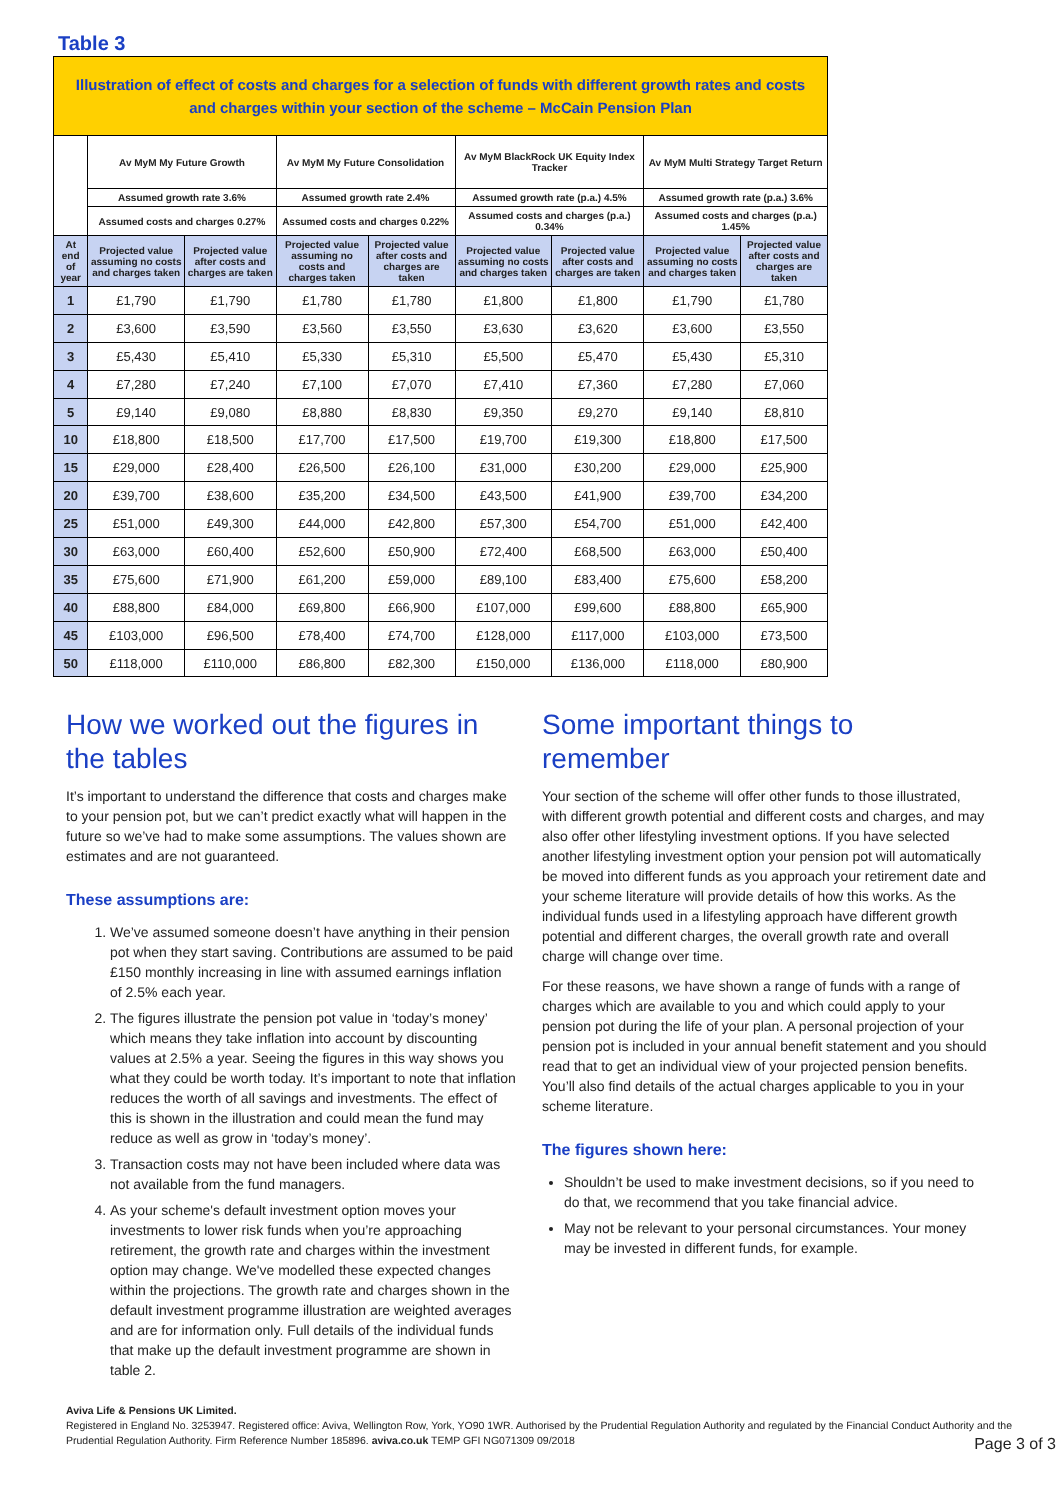Table 3
| Illustration of effect of costs and charges for a selection of funds with different growth rates and costs and charges within your section of the scheme – McCain Pension Plan | | | | | | | | |
| --- | --- | --- | --- | --- | --- | --- | --- | --- |
| | Av MyM My Future Growth | | Av MyM My Future Consolidation | | Av MyM BlackRock UK Equity Index Tracker | | Av MyM Multi Strategy Target Return | |
| | Assumed growth rate 3.6% | | Assumed growth rate 2.4% | | Assumed growth rate (p.a.) 4.5% | | Assumed growth rate (p.a.) 3.6% | |
| | Assumed costs and charges 0.27% | | Assumed costs and charges 0.22% | | Assumed costs and charges (p.a.) 0.34% | | Assumed costs and charges (p.a.) 1.45% | |
| At end of year | Projected value assuming no costs and charges taken | Projected value after costs and charges are taken | Projected value assuming no costs and charges taken | Projected value after costs and charges are taken | Projected value assuming no costs and charges taken | Projected value after costs and charges are taken | Projected value assuming no costs and charges taken | Projected value after costs and charges are taken |
| 1 | £1,790 | £1,790 | £1,780 | £1,780 | £1,800 | £1,800 | £1,790 | £1,780 |
| 2 | £3,600 | £3,590 | £3,560 | £3,550 | £3,630 | £3,620 | £3,600 | £3,550 |
| 3 | £5,430 | £5,410 | £5,330 | £5,310 | £5,500 | £5,470 | £5,430 | £5,310 |
| 4 | £7,280 | £7,240 | £7,100 | £7,070 | £7,410 | £7,360 | £7,280 | £7,060 |
| 5 | £9,140 | £9,080 | £8,880 | £8,830 | £9,350 | £9,270 | £9,140 | £8,810 |
| 10 | £18,800 | £18,500 | £17,700 | £17,500 | £19,700 | £19,300 | £18,800 | £17,500 |
| 15 | £29,000 | £28,400 | £26,500 | £26,100 | £31,000 | £30,200 | £29,000 | £25,900 |
| 20 | £39,700 | £38,600 | £35,200 | £34,500 | £43,500 | £41,900 | £39,700 | £34,200 |
| 25 | £51,000 | £49,300 | £44,000 | £42,800 | £57,300 | £54,700 | £51,000 | £42,400 |
| 30 | £63,000 | £60,400 | £52,600 | £50,900 | £72,400 | £68,500 | £63,000 | £50,400 |
| 35 | £75,600 | £71,900 | £61,200 | £59,000 | £89,100 | £83,400 | £75,600 | £58,200 |
| 40 | £88,800 | £84,000 | £69,800 | £66,900 | £107,000 | £99,600 | £88,800 | £65,900 |
| 45 | £103,000 | £96,500 | £78,400 | £74,700 | £128,000 | £117,000 | £103,000 | £73,500 |
| 50 | £118,000 | £110,000 | £86,800 | £82,300 | £150,000 | £136,000 | £118,000 | £80,900 |
How we worked out the figures in the tables
It’s important to understand the difference that costs and charges make to your pension pot, but we can’t predict exactly what will happen in the future so we’ve had to make some assumptions. The values shown are estimates and are not guaranteed.
These assumptions are:
1. We’ve assumed someone doesn’t have anything in their pension pot when they start saving. Contributions are assumed to be paid £150 monthly increasing in line with assumed earnings inflation of 2.5% each year.
2. The figures illustrate the pension pot value in ‘today’s money’ which means they take inflation into account by discounting values at 2.5% a year. Seeing the figures in this way shows you what they could be worth today. It’s important to note that inflation reduces the worth of all savings and investments. The effect of this is shown in the illustration and could mean the fund may reduce as well as grow in ‘today’s money’.
3. Transaction costs may not have been included where data was not available from the fund managers.
4. As your scheme's default investment option moves your investments to lower risk funds when you’re approaching retirement, the growth rate and charges within the investment option may change. We've modelled these expected changes within the projections. The growth rate and charges shown in the default investment programme illustration are weighted averages and are for information only. Full details of the individual funds that make up the default investment programme are shown in table 2.
Some important things to remember
Your section of the scheme will offer other funds to those illustrated, with different growth potential and different costs and charges, and may also offer other lifestyling investment options. If you have selected another lifestyling investment option your pension pot will automatically be moved into different funds as you approach your retirement date and your scheme literature will provide details of how this works. As the individual funds used in a lifestyling approach have different growth potential and different charges, the overall growth rate and overall charge will change over time.
For these reasons, we have shown a range of funds with a range of charges which are available to you and which could apply to your pension pot during the life of your plan. A personal projection of your pension pot is included in your annual benefit statement and you should read that to get an individual view of your projected pension benefits. You’ll also find details of the actual charges applicable to you in your scheme literature.
The figures shown here:
Shouldn’t be used to make investment decisions, so if you need to do that, we recommend that you take financial advice.
May not be relevant to your personal circumstances. Your money may be invested in different funds, for example.
Aviva Life & Pensions UK Limited.
Registered in England No. 3253947. Registered office: Aviva, Wellington Row, York, YO90 1WR. Authorised by the Prudential Regulation Authority and regulated by the Financial Conduct Authority and the Prudential Regulation Authority. Firm Reference Number 185896. aviva.co.uk TEMP GFI NG071309 09/2018
Page 3 of 3